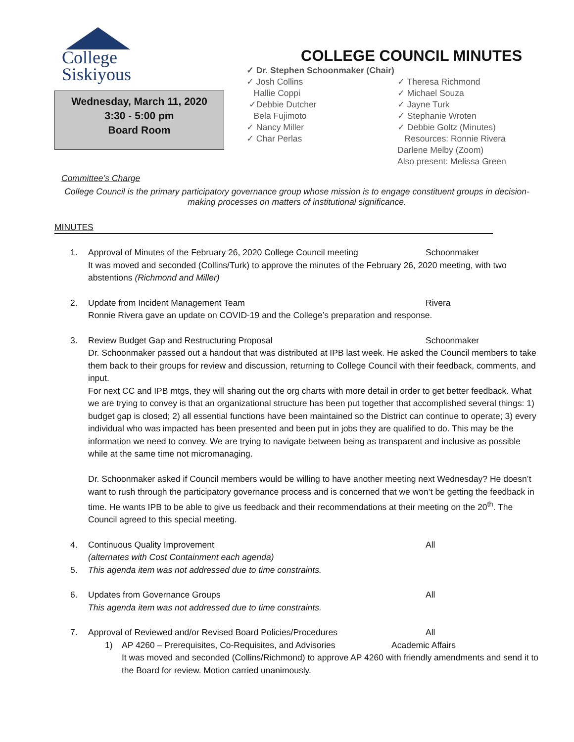College
Siskiyous
Wednesday, March 11, 2020
3:30 - 5:00 pm
Board Room
COLLEGE COUNCIL MINUTES
✓ Dr. Stephen Schoonmaker (Chair)
✓ Josh Collins
Hallie Coppi
✓Debbie Dutcher
Bela Fujimoto
✓ Nancy Miller
✓ Char Perlas
✓ Theresa Richmond
✓ Michael Souza
✓ Jayne Turk
✓ Stephanie Wroten
✓ Debbie Goltz (Minutes)
Resources: Ronnie Rivera
Darlene Melby (Zoom)
Also present: Melissa Green
Committee’s Charge
College Council is the primary participatory governance group whose mission is to engage constituent groups in decision-making processes on matters of institutional significance.
MINUTES
1. Approval of Minutes of the February 26, 2020 College Council meeting Schoonmaker
It was moved and seconded (Collins/Turk) to approve the minutes of the February 26, 2020 meeting, with two abstentions (Richmond and Miller)
2. Update from Incident Management Team Rivera
Ronnie Rivera gave an update on COVID-19 and the College’s preparation and response.
3. Review Budget Gap and Restructuring Proposal Schoonmaker
Dr. Schoonmaker passed out a handout that was distributed at IPB last week. He asked the Council members to take them back to their groups for review and discussion, returning to College Council with their feedback, comments, and input.
For next CC and IPB mtgs, they will sharing out the org charts with more detail in order to get better feedback. What we are trying to convey is that an organizational structure has been put together that accomplished several things: 1) budget gap is closed; 2) all essential functions have been maintained so the District can continue to operate; 3) every individual who was impacted has been presented and been put in jobs they are qualified to do. This may be the information we need to convey. We are trying to navigate between being as transparent and inclusive as possible while at the same time not micromanaging.
Dr. Schoonmaker asked if Council members would be willing to have another meeting next Wednesday? He doesn’t want to rush through the participatory governance process and is concerned that we won’t be getting the feedback in time. He wants IPB to be able to give us feedback and their recommendations at their meeting on the 20<sup>th</sup>. The Council agreed to this special meeting.
4. Continuous Quality Improvement All
(alternates with Cost Containment each agenda)
5. This agenda item was not addressed due to time constraints.
6. Updates from Governance Groups All
This agenda item was not addressed due to time constraints.
7. Approval of Reviewed and/or Revised Board Policies/Procedures All
1) AP 4260 – Prerequisites, Co-Requisites, and Advisories Academic Affairs
It was moved and seconded (Collins/Richmond) to approve AP 4260 with friendly amendments and send it to the Board for review. Motion carried unanimously.